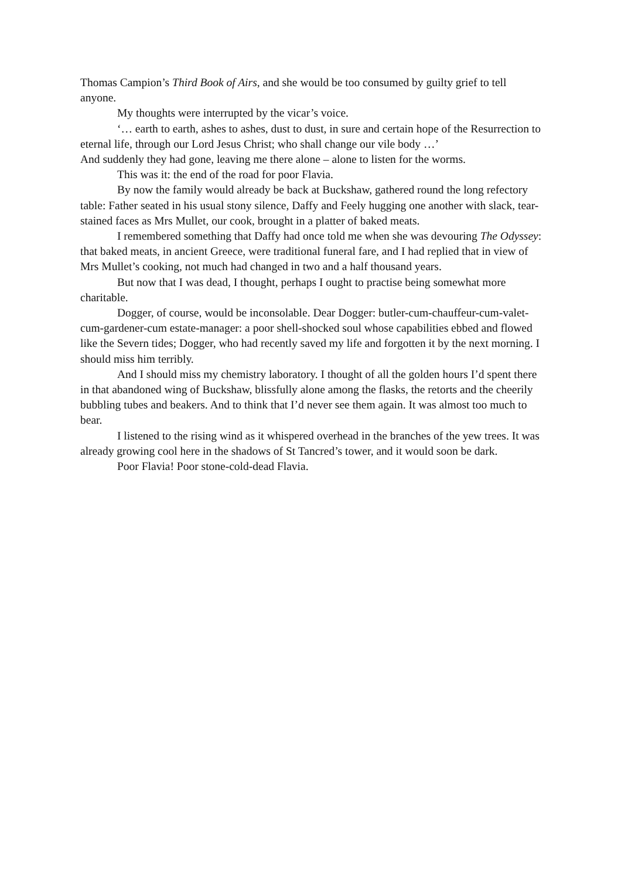Thomas Campion’s Third Book of Airs, and she would be too consumed by guilty grief to tell anyone.
My thoughts were interrupted by the vicar’s voice.
‘… earth to earth, ashes to ashes, dust to dust, in sure and certain hope of the Resurrection to eternal life, through our Lord Jesus Christ; who shall change our vile body …’
And suddenly they had gone, leaving me there alone – alone to listen for the worms.
This was it: the end of the road for poor Flavia.
By now the family would already be back at Buckshaw, gathered round the long refectory table: Father seated in his usual stony silence, Daffy and Feely hugging one another with slack, tear-stained faces as Mrs Mullet, our cook, brought in a platter of baked meats.
I remembered something that Daffy had once told me when she was devouring The Odyssey: that baked meats, in ancient Greece, were traditional funeral fare, and I had replied that in view of Mrs Mullet’s cooking, not much had changed in two and a half thousand years.
But now that I was dead, I thought, perhaps I ought to practise being somewhat more charitable.
Dogger, of course, would be inconsolable. Dear Dogger: butler-cum-chauffeur-cum-valet-cum-gardener-cum estate-manager: a poor shell-shocked soul whose capabilities ebbed and flowed like the Severn tides; Dogger, who had recently saved my life and forgotten it by the next morning. I should miss him terribly.
And I should miss my chemistry laboratory. I thought of all the golden hours I’d spent there in that abandoned wing of Buckshaw, blissfully alone among the flasks, the retorts and the cheerily bubbling tubes and beakers. And to think that I’d never see them again. It was almost too much to bear.
I listened to the rising wind as it whispered overhead in the branches of the yew trees. It was already growing cool here in the shadows of St Tancred’s tower, and it would soon be dark.
Poor Flavia! Poor stone-cold-dead Flavia.